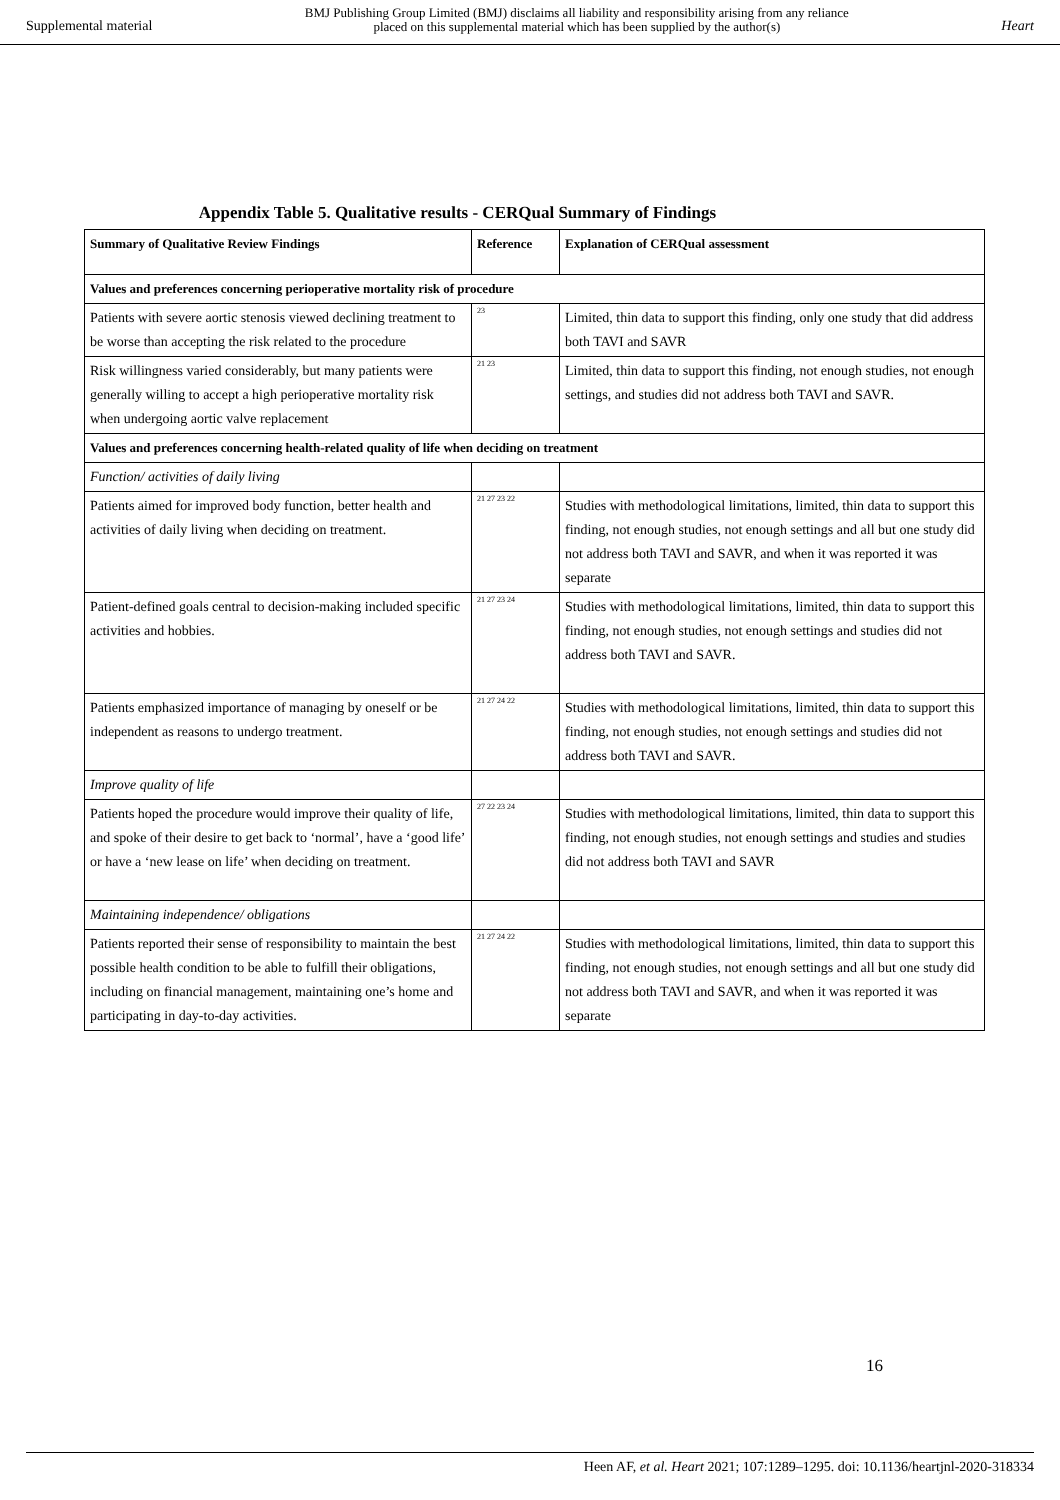Supplemental material BMJ Publishing Group Limited (BMJ) disclaims all liability and responsibility arising from any reliance
placed on this supplemental material which has been supplied by the author(s) Heart
Appendix Table 5. Qualitative results - CERQual Summary of Findings
| Summary of Qualitative Review Findings | Reference | Explanation of CERQual assessment |
| --- | --- | --- |
| Values and preferences concerning perioperative mortality risk of procedure | | |
| Patients with severe aortic stenosis viewed declining treatment to be worse than accepting the risk related to the procedure | <sup>23</sup> | Limited, thin data to support this finding, only one study that did address both TAVI and SAVR |
| Risk willingness varied considerably, but many patients were generally willing to accept a high perioperative mortality risk when undergoing aortic valve replacement | <sup>21 23</sup> | Limited, thin data to support this finding, not enough studies, not enough settings, and studies did not address both TAVI and SAVR. |
| Values and preferences concerning health-related quality of life when deciding on treatment | | |
| Function/ activities of daily living | | |
| Patients aimed for improved body function, better health and activities of daily living when deciding on treatment. | <sup>21 27 23 22</sup> | Studies with methodological limitations, limited, thin data to support this finding, not enough studies, not enough settings and all but one study did not address both TAVI and SAVR, and when it was reported it was separate |
| Patient-defined goals central to decision-making included specific activities and hobbies. | <sup>21 27 23 24</sup> | Studies with methodological limitations, limited, thin data to support this finding, not enough studies, not enough settings and studies did not address both TAVI and SAVR. |
| Patients emphasized importance of managing by oneself or be independent as reasons to undergo treatment. | <sup>21 27 24 22</sup> | Studies with methodological limitations, limited, thin data to support this finding, not enough studies, not enough settings and studies did not address both TAVI and SAVR. |
| Improve quality of life | | |
| Patients hoped the procedure would improve their quality of life, and spoke of their desire to get back to ‘normal’, have a ‘good life’ or have a ‘new lease on life’ when deciding on treatment. | <sup>27 22 23 24</sup> | Studies with methodological limitations, limited, thin data to support this finding, not enough studies, not enough settings and studies and studies did not address both TAVI and SAVR |
| Maintaining independence/ obligations | | |
| Patients reported their sense of responsibility to maintain the best possible health condition to be able to fulfill their obligations, including on financial management, maintaining one’s home and participating in day-to-day activities. | <sup>21 27 24 22</sup> | Studies with methodological limitations, limited, thin data to support this finding, not enough studies, not enough settings and all but one study did not address both TAVI and SAVR, and when it was reported it was separate |
16
Heen AF, et al. Heart 2021; 107:1289–1295. doi: 10.1136/heartjnl-2020-318334